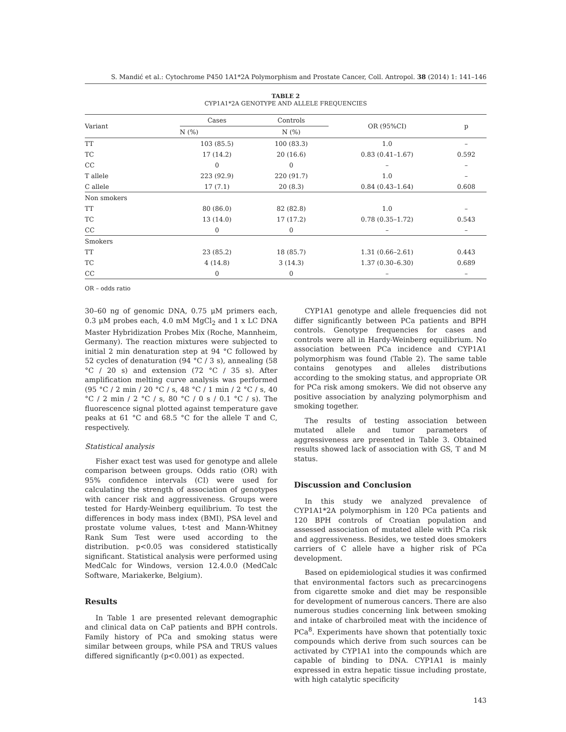S. Mandić et al.: Cytochrome P450 1A1*2A Polymorphism and Prostate Cancer, Coll. Antropol. 38 (2014) 1: 141–146
TABLE 2
CYP1A1*2A GENOTYPE AND ALLELE FREQUENCIES
| Variant | Cases | Controls | OR (95%CI) | p |
| --- | --- | --- | --- | --- |
| | N (%) | N (%) | | |
| TT | 103 (85.5) | 100 (83.3) | 1.0 | – |
| TC | 17 (14.2) | 20 (16.6) | 0.83 (0.41–1.67) | 0.592 |
| CC | 0 | 0 | – | – |
| T allele | 223 (92.9) | 220 (91.7) | 1.0 | – |
| C allele | 17 (7.1) | 20 (8.3) | 0.84 (0.43–1.64) | 0.608 |
| Non smokers | | | | |
| TT | 80 (86.0) | 82 (82.8) | 1.0 | – |
| TC | 13 (14.0) | 17 (17.2) | 0.78 (0.35–1.72) | 0.543 |
| CC | 0 | 0 | – | – |
| Smokers | | | | |
| TT | 23 (85.2) | 18 (85.7) | 1.31 (0.66–2.61) | 0.443 |
| TC | 4 (14.8) | 3 (14.3) | 1.37 (0.30–6.30) | 0.689 |
| CC | 0 | 0 | – | – |
OR – odds ratio
30–60 ng of genomic DNA, 0.75 μM primers each, 0.3 μM probes each, 4.0 mM MgCl<sub>2</sub> and 1 x LC DNA Master Hybridization Probes Mix (Roche, Mannheim, Germany). The reaction mixtures were subjected to initial 2 min denaturation step at 94 °C followed by 52 cycles of denaturation (94 °C / 3 s), annealing (58 °C / 20 s) and extension (72 °C / 35 s). After amplification melting curve analysis was performed (95 °C / 2 min / 20 °C / s, 48 °C / 1 min / 2 °C / s, 40 °C / 2 min / 2 °C / s, 80 °C / 0 s / 0.1 °C / s). The fluorescence signal plotted against temperature gave peaks at 61 °C and 68.5 °C for the allele T and C, respectively.
Statistical analysis
Fisher exact test was used for genotype and allele comparison between groups. Odds ratio (OR) with 95% confidence intervals (CI) were used for calculating the strength of association of genotypes with cancer risk and aggressiveness. Groups were tested for Hardy-Weinberg equilibrium. To test the differences in body mass index (BMI), PSA level and prostate volume values, t-test and Mann-Whitney Rank Sum Test were used according to the distribution. p<0.05 was considered statistically significant. Statistical analysis were performed using MedCalc for Windows, version 12.4.0.0 (MedCalc Software, Mariakerke, Belgium).
Results
In Table 1 are presented relevant demographic and clinical data on CaP patients and BPH controls. Family history of PCa and smoking status were similar between groups, while PSA and TRUS values differed significantly (p<0.001) as expected.
CYP1A1 genotype and allele frequencies did not differ significantly between PCa patients and BPH controls. Genotype frequencies for cases and controls were all in Hardy-Weinberg equilibrium. No association between PCa incidence and CYP1A1 polymorphism was found (Table 2). The same table contains genotypes and alleles distributions according to the smoking status, and appropriate OR for PCa risk among smokers. We did not observe any positive association by analyzing polymorphism and smoking together.
The results of testing association between mutated allele and tumor parameters of aggressiveness are presented in Table 3. Obtained results showed lack of association with GS, T and M status.
Discussion and Conclusion
In this study we analyzed prevalence of CYP1A1*2A polymorphism in 120 PCa patients and 120 BPH controls of Croatian population and assessed association of mutated allele with PCa risk and aggressiveness. Besides, we tested does smokers carriers of C allele have a higher risk of PCa development.
Based on epidemiological studies it was confirmed that environmental factors such as precarcinogens from cigarette smoke and diet may be responsible for development of numerous cancers. There are also numerous studies concerning link between smoking and intake of charbroiled meat with the incidence of PCa<sup>8</sup>. Experiments have shown that potentially toxic compounds which derive from such sources can be activated by CYP1A1 into the compounds which are capable of binding to DNA. CYP1A1 is mainly expressed in extra hepatic tissue including prostate, with high catalytic specificity
143